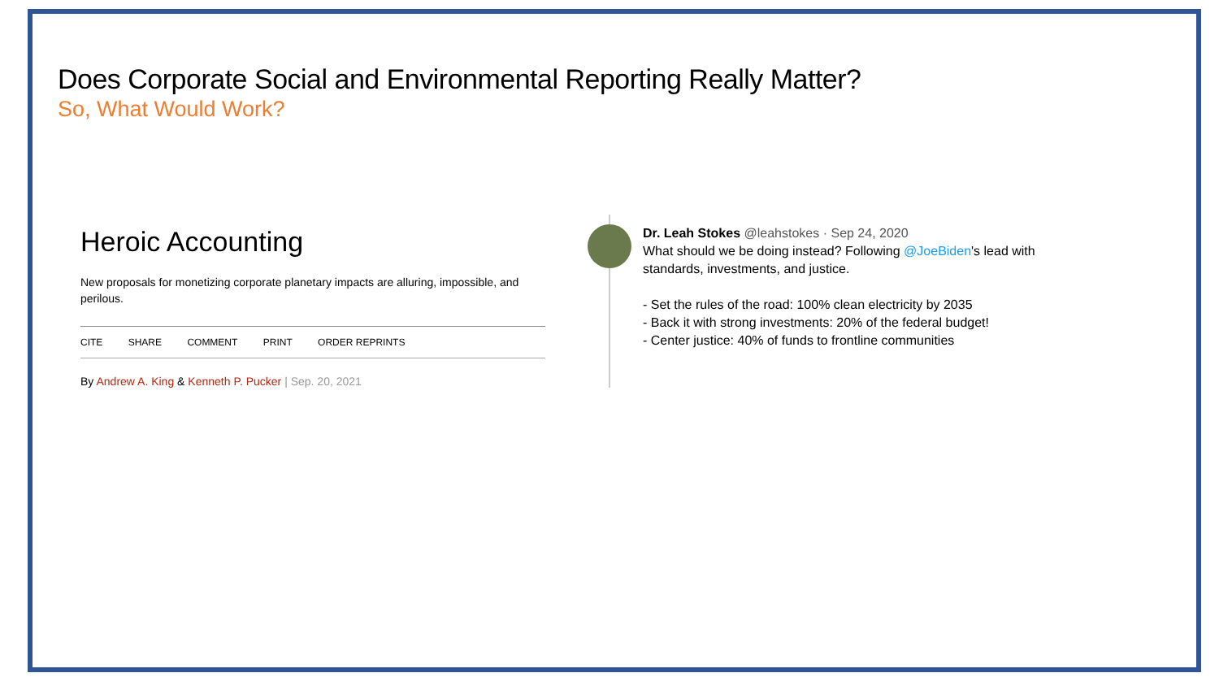Does Corporate Social and Environmental Reporting Really Matter?
So, What Would Work?
Heroic Accounting
New proposals for monetizing corporate planetary impacts are alluring, impossible, and perilous.
CITE SHARE COMMENT PRINT ORDER REPRINTS
By Andrew A. King & Kenneth P. Pucker | Sep. 20, 2021
Dr. Leah Stokes @leahstokes · Sep 24, 2020
What should we be doing instead? Following @JoeBiden's lead with
standards, investments, and justice.
- Set the rules of the road: 100% clean electricity by 2035
- Back it with strong investments: 20% of the federal budget!
- Center justice: 40% of funds to frontline communities